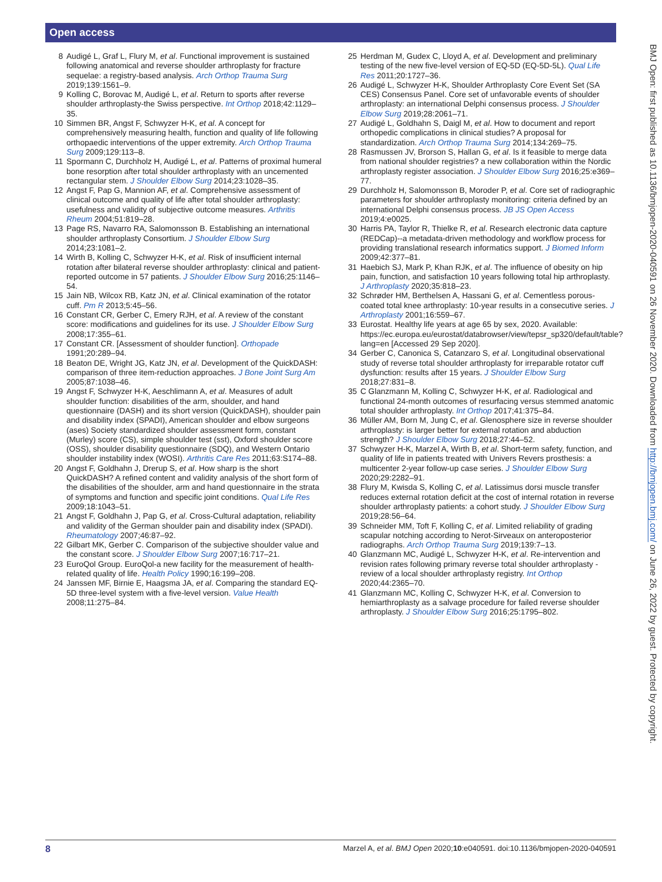Open access
BMJ Open: first published as 10.1136/bmjopen-2020-040591 on 26 November 2020. Downloaded from http://bmjopen.bmj.com/ on June 26, 2022 by guest. Protected by copyright.
8 Audigé L, Graf L, Flury M, et al. Functional improvement is sustained following anatomical and reverse shoulder arthroplasty for fracture sequelae: a registry-based analysis. Arch Orthop Trauma Surg 2019;139:1561–9.
9 Kolling C, Borovac M, Audigé L, et al. Return to sports after reverse shoulder arthroplasty-the Swiss perspective. Int Orthop 2018;42:1129–35.
10 Simmen BR, Angst F, Schwyzer H-K, et al. A concept for comprehensively measuring health, function and quality of life following orthopaedic interventions of the upper extremity. Arch Orthop Trauma Surg 2009;129:113–8.
11 Spormann C, Durchholz H, Audigé L, et al. Patterns of proximal humeral bone resorption after total shoulder arthroplasty with an uncemented rectangular stem. J Shoulder Elbow Surg 2014;23:1028–35.
12 Angst F, Pap G, Mannion AF, et al. Comprehensive assessment of clinical outcome and quality of life after total shoulder arthroplasty: usefulness and validity of subjective outcome measures. Arthritis Rheum 2004;51:819–28.
13 Page RS, Navarro RA, Salomonsson B. Establishing an international shoulder arthroplasty Consortium. J Shoulder Elbow Surg 2014;23:1081–2.
14 Wirth B, Kolling C, Schwyzer H-K, et al. Risk of insufficient internal rotation after bilateral reverse shoulder arthroplasty: clinical and patient-reported outcome in 57 patients. J Shoulder Elbow Surg 2016;25:1146–54.
15 Jain NB, Wilcox RB, Katz JN, et al. Clinical examination of the rotator cuff. Pm R 2013;5:45–56.
16 Constant CR, Gerber C, Emery RJH, et al. A review of the constant score: modifications and guidelines for its use. J Shoulder Elbow Surg 2008;17:355–61.
17 Constant CR. [Assessment of shoulder function]. Orthopade 1991;20:289–94.
18 Beaton DE, Wright JG, Katz JN, et al. Development of the QuickDASH: comparison of three item-reduction approaches. J Bone Joint Surg Am 2005;87:1038–46.
19 Angst F, Schwyzer H-K, Aeschlimann A, et al. Measures of adult shoulder function: disabilities of the arm, shoulder, and hand questionnaire (DASH) and its short version (QuickDASH), shoulder pain and disability index (SPADI), American shoulder and elbow surgeons (ases) Society standardized shoulder assessment form, constant (Murley) score (CS), simple shoulder test (sst), Oxford shoulder score (OSS), shoulder disability questionnaire (SDQ), and Western Ontario shoulder instability index (WOSI). Arthritis Care Res 2011;63:S174–88.
20 Angst F, Goldhahn J, Drerup S, et al. How sharp is the short QuickDASH? A refined content and validity analysis of the short form of the disabilities of the shoulder, arm and hand questionnaire in the strata of symptoms and function and specific joint conditions. Qual Life Res 2009;18:1043–51.
21 Angst F, Goldhahn J, Pap G, et al. Cross-Cultural adaptation, reliability and validity of the German shoulder pain and disability index (SPADI). Rheumatology 2007;46:87–92.
22 Gilbart MK, Gerber C. Comparison of the subjective shoulder value and the constant score. J Shoulder Elbow Surg 2007;16:717–21.
23 EuroQol Group. EuroQol-a new facility for the measurement of health-related quality of life. Health Policy 1990;16:199–208.
24 Janssen MF, Birnie E, Haagsma JA, et al. Comparing the standard EQ-5D three-level system with a five-level version. Value Health 2008;11:275–84.
25 Herdman M, Gudex C, Lloyd A, et al. Development and preliminary testing of the new five-level version of EQ-5D (EQ-5D-5L). Qual Life Res 2011;20:1727–36.
26 Audigé L, Schwyzer H-K, Shoulder Arthroplasty Core Event Set (SA CES) Consensus Panel. Core set of unfavorable events of shoulder arthroplasty: an international Delphi consensus process. J Shoulder Elbow Surg 2019;28:2061–71.
27 Audigé L, Goldhahn S, Daigl M, et al. How to document and report orthopedic complications in clinical studies? A proposal for standardization. Arch Orthop Trauma Surg 2014;134:269–75.
28 Rasmussen JV, Brorson S, Hallan G, et al. Is it feasible to merge data from national shoulder registries? a new collaboration within the Nordic arthroplasty register association. J Shoulder Elbow Surg 2016;25:e369–77.
29 Durchholz H, Salomonsson B, Moroder P, et al. Core set of radiographic parameters for shoulder arthroplasty monitoring: criteria defined by an international Delphi consensus process. JB JS Open Access 2019;4:e0025.
30 Harris PA, Taylor R, Thielke R, et al. Research electronic data capture (REDCap)--a metadata-driven methodology and workflow process for providing translational research informatics support. J Biomed Inform 2009;42:377–81.
31 Haebich SJ, Mark P, Khan RJK, et al. The influence of obesity on hip pain, function, and satisfaction 10 years following total hip arthroplasty. J Arthroplasty 2020;35:818–23.
32 Schrøder HM, Berthelsen A, Hassani G, et al. Cementless porous-coated total knee arthroplasty: 10-year results in a consecutive series. J Arthroplasty 2001;16:559–67.
33 Eurostat. Healthy life years at age 65 by sex, 2020. Available: https://ec.europa.eu/eurostat/databrowser/view/tepsr_sp320/default/table?lang=en [Accessed 29 Sep 2020].
34 Gerber C, Canonica S, Catanzaro S, et al. Longitudinal observational study of reverse total shoulder arthroplasty for irreparable rotator cuff dysfunction: results after 15 years. J Shoulder Elbow Surg 2018;27:831–8.
35 C Glanzmann M, Kolling C, Schwyzer H-K, et al. Radiological and functional 24-month outcomes of resurfacing versus stemmed anatomic total shoulder arthroplasty. Int Orthop 2017;41:375–84.
36 Müller AM, Born M, Jung C, et al. Glenosphere size in reverse shoulder arthroplasty: is larger better for external rotation and abduction strength? J Shoulder Elbow Surg 2018;27:44–52.
37 Schwyzer H-K, Marzel A, Wirth B, et al. Short-term safety, function, and quality of life in patients treated with Univers Revers prosthesis: a multicenter 2-year follow-up case series. J Shoulder Elbow Surg 2020;29:2282–91.
38 Flury M, Kwisda S, Kolling C, et al. Latissimus dorsi muscle transfer reduces external rotation deficit at the cost of internal rotation in reverse shoulder arthroplasty patients: a cohort study. J Shoulder Elbow Surg 2019;28:56–64.
39 Schneider MM, Toft F, Kolling C, et al. Limited reliability of grading scapular notching according to Nerot-Sirveaux on anteroposterior radiographs. Arch Orthop Trauma Surg 2019;139:7–13.
40 Glanzmann MC, Audigé L, Schwyzer H-K, et al. Re-intervention and revision rates following primary reverse total shoulder arthroplasty - review of a local shoulder arthroplasty registry. Int Orthop 2020;44:2365–70.
41 Glanzmann MC, Kolling C, Schwyzer H-K, et al. Conversion to hemiarthroplasty as a salvage procedure for failed reverse shoulder arthroplasty. J Shoulder Elbow Surg 2016;25:1795–802.
8 Marzel A, et al. BMJ Open 2020;10:e040591. doi:10.1136/bmjopen-2020-040591